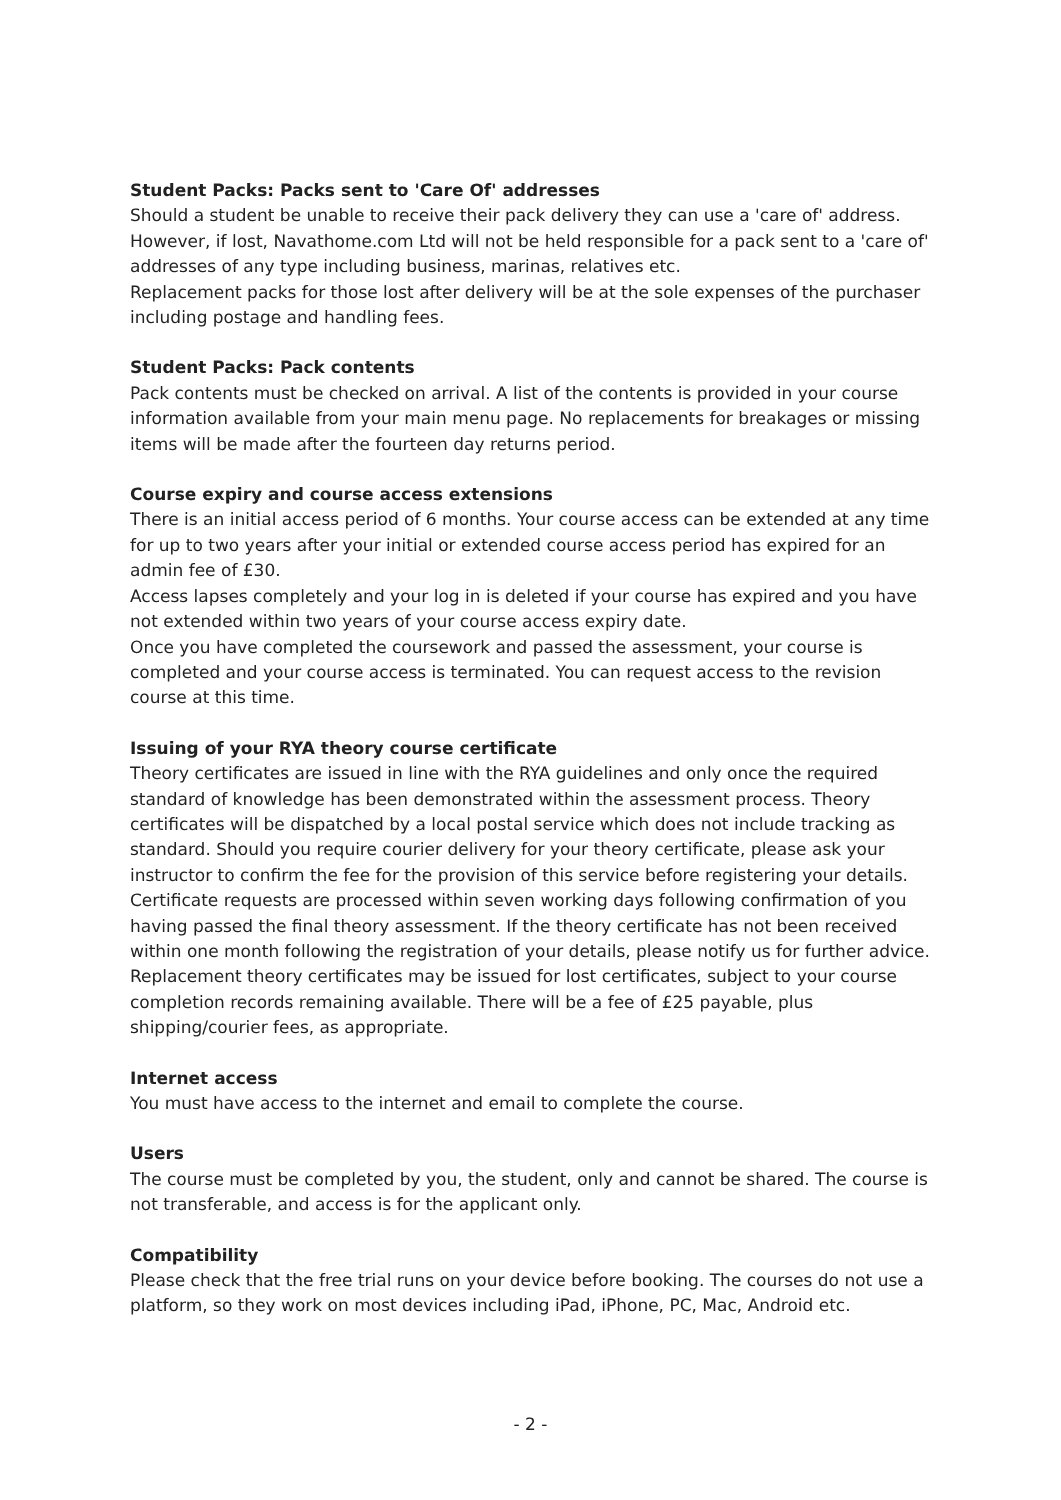Student Packs: Packs sent to 'Care Of' addresses
Should a student be unable to receive their pack delivery they can use a 'care of' address. However, if lost, Navathome.com Ltd will not be held responsible for a pack sent to a 'care of' addresses of any type including business, marinas, relatives etc.
Replacement packs for those lost after delivery will be at the sole expenses of the purchaser including postage and handling fees.
Student Packs: Pack contents
Pack contents must be checked on arrival. A list of the contents is provided in your course information available from your main menu page. No replacements for breakages or missing items will be made after the fourteen day returns period.
Course expiry and course access extensions
There is an initial access period of 6 months. Your course access can be extended at any time for up to two years after your initial or extended course access period has expired for an admin fee of £30.
Access lapses completely and your log in is deleted if your course has expired and you have not extended within two years of your course access expiry date.
Once you have completed the coursework and passed the assessment, your course is completed and your course access is terminated. You can request access to the revision course at this time.
Issuing of your RYA theory course certificate
Theory certificates are issued in line with the RYA guidelines and only once the required standard of knowledge has been demonstrated within the assessment process. Theory certificates will be dispatched by a local postal service which does not include tracking as standard. Should you require courier delivery for your theory certificate, please ask your instructor to confirm the fee for the provision of this service before registering your details. Certificate requests are processed within seven working days following confirmation of you having passed the final theory assessment. If the theory certificate has not been received within one month following the registration of your details, please notify us for further advice.
Replacement theory certificates may be issued for lost certificates, subject to your course completion records remaining available. There will be a fee of £25 payable, plus shipping/courier fees, as appropriate.
Internet access
You must have access to the internet and email to complete the course.
Users
The course must be completed by you, the student, only and cannot be shared. The course is not transferable, and access is for the applicant only.
Compatibility
Please check that the free trial runs on your device before booking. The courses do not use a platform, so they work on most devices including iPad, iPhone, PC, Mac, Android etc.
- 2 -